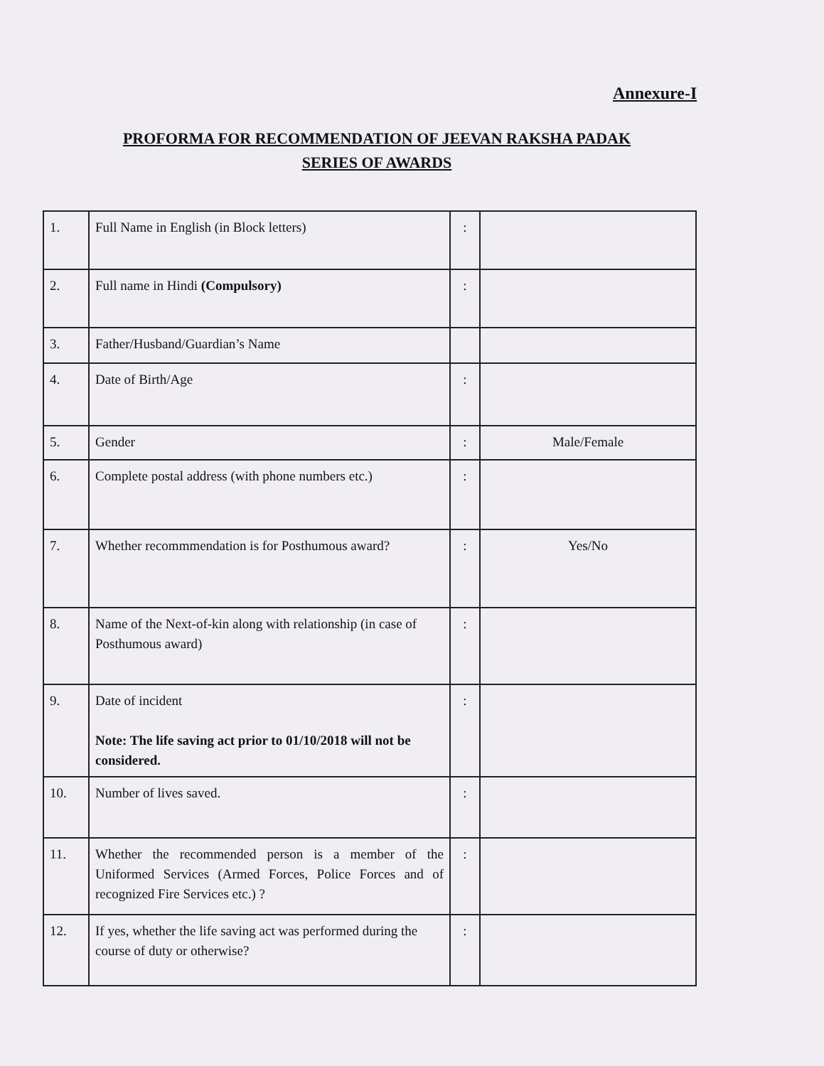Annexure-I
PROFORMA FOR RECOMMENDATION OF JEEVAN RAKSHA PADAK
SERIES OF AWARDS
| 1. | Full Name in English (in Block letters) | : | |
| 2. | Full name in Hindi (Compulsory) | : | |
| 3. | Father/Husband/Guardian’s Name | | |
| 4. | Date of Birth/Age | : | |
| 5. | Gender | : | Male/Female |
| 6. | Complete postal address (with phone numbers etc.) | : | |
| 7. | Whether recommmendation is for Posthumous award? | : | Yes/No |
| 8. | Name of the Next-of-kin along with relationship (in case of Posthumous award) | : | |
| 9. | Date of incident Note: The life saving act prior to 01/10/2018 will not be considered. | : | |
| 10. | Number of lives saved. | : | |
| 11. | Whether the recommended person is a member of the Uniformed Services (Armed Forces, Police Forces and of recognized Fire Services etc.) ? | : | |
| 12. | If yes, whether the life saving act was performed during the course of duty or otherwise? | : | |